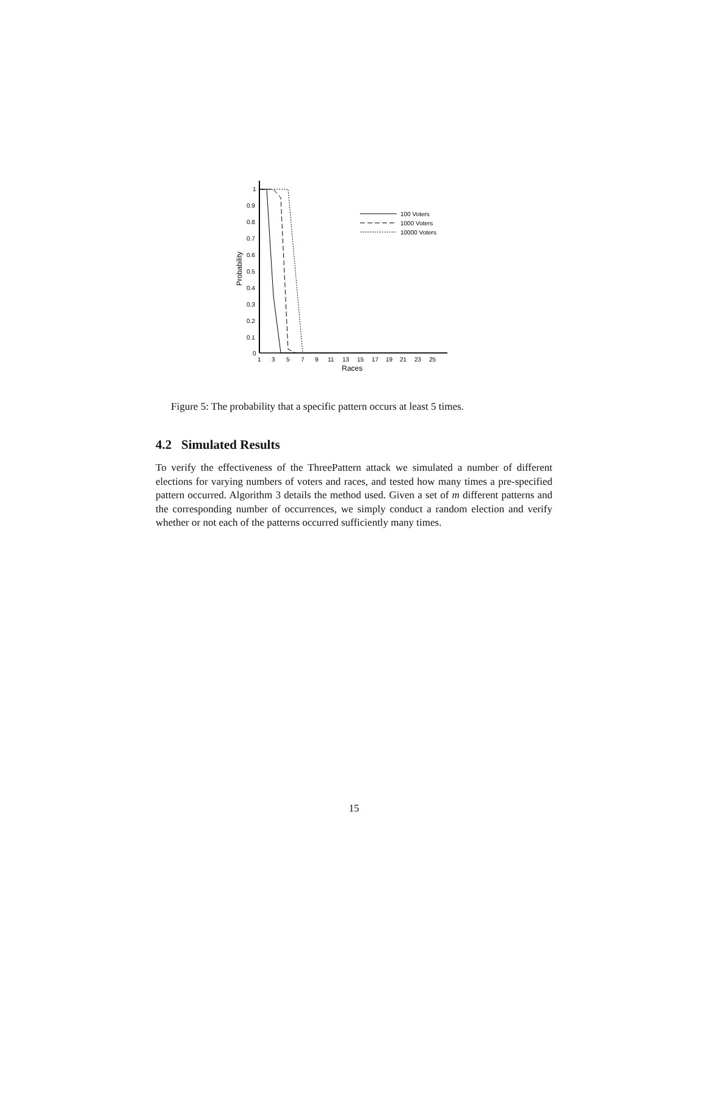1
0.9
0.8
0.7
0.6
0.5
0.4
0.3
0.2
0.1
0
1
3
5
7
9
11
13
15
17
19
21
23
25
Races
Probability
100 Voters
1000 Voters
10000 Voters
Figure 5: The probability that a specific pattern occurs at least 5 times.
4.2 Simulated Results
To verify the effectiveness of the ThreePattern attack we simulated a number of different elections for varying numbers of voters and races, and tested how many times a pre-specified pattern occurred. Algorithm 3 details the method used. Given a set of m different patterns and the corresponding number of occurrences, we simply conduct a random election and verify whether or not each of the patterns occurred sufficiently many times.
15